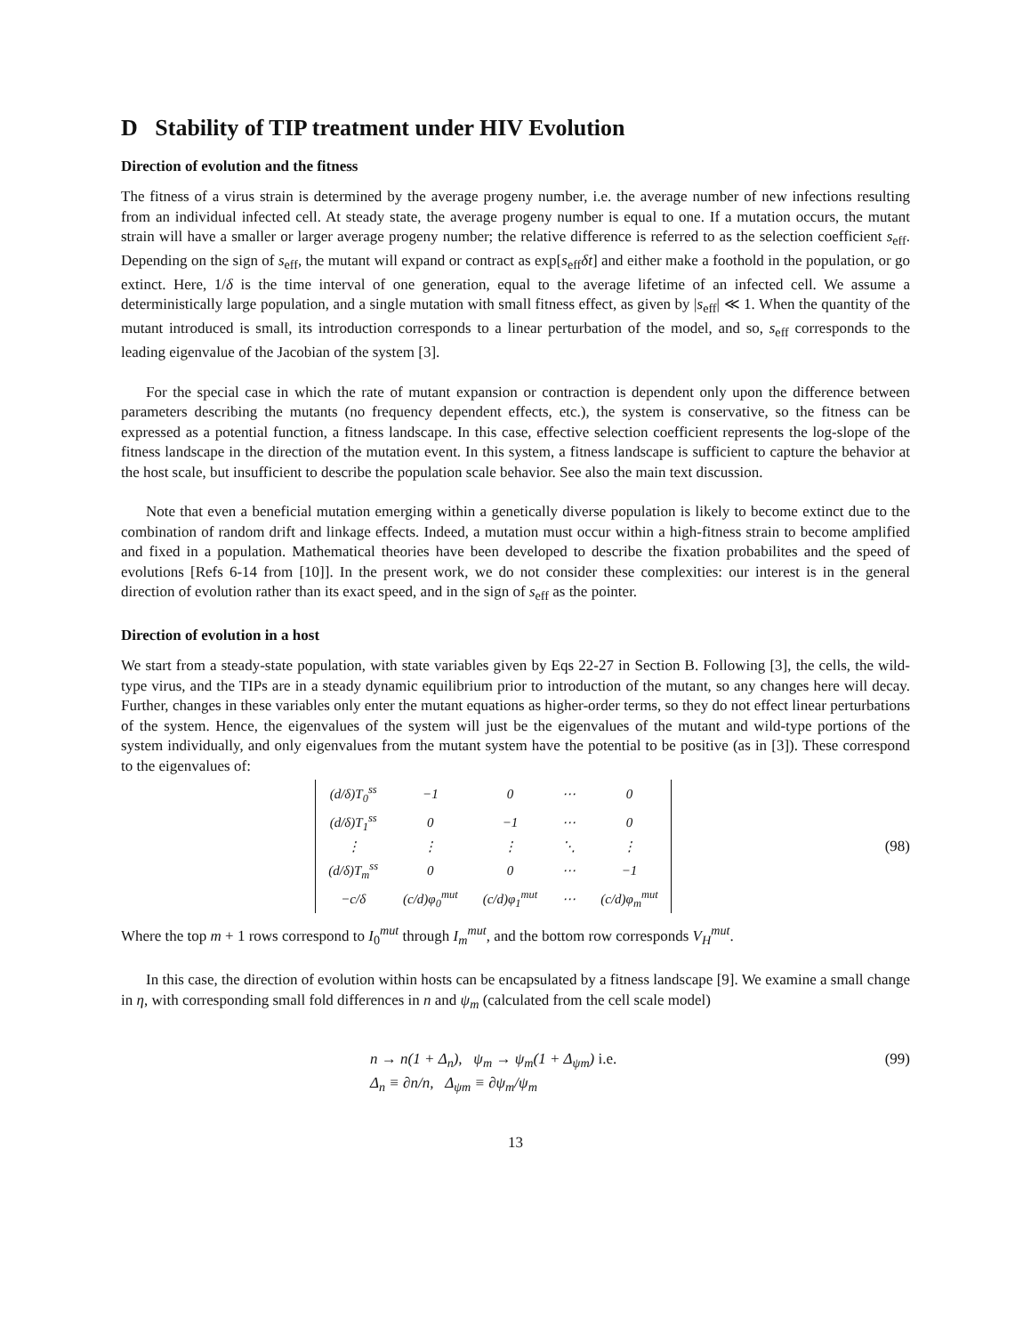D Stability of TIP treatment under HIV Evolution
Direction of evolution and the fitness
The fitness of a virus strain is determined by the average progeny number, i.e. the average number of new infections resulting from an individual infected cell. At steady state, the average progeny number is equal to one. If a mutation occurs, the mutant strain will have a smaller or larger average progeny number; the relative difference is referred to as the selection coefficient s<sub>eff</sub>. Depending on the sign of s<sub>eff</sub>, the mutant will expand or contract as exp[s<sub>eff</sub>δt] and either make a foothold in the population, or go extinct. Here, 1/δ is the time interval of one generation, equal to the average lifetime of an infected cell. We assume a deterministically large population, and a single mutation with small fitness effect, as given by |s<sub>eff</sub>| ≪ 1. When the quantity of the mutant introduced is small, its introduction corresponds to a linear perturbation of the model, and so, s<sub>eff</sub> corresponds to the leading eigenvalue of the Jacobian of the system [3].
For the special case in which the rate of mutant expansion or contraction is dependent only upon the difference between parameters describing the mutants (no frequency dependent effects, etc.), the system is conservative, so the fitness can be expressed as a potential function, a fitness landscape. In this case, effective selection coefficient represents the log-slope of the fitness landscape in the direction of the mutation event. In this system, a fitness landscape is sufficient to capture the behavior at the host scale, but insufficient to describe the population scale behavior. See also the main text discussion.
Note that even a beneficial mutation emerging within a genetically diverse population is likely to become extinct due to the combination of random drift and linkage effects. Indeed, a mutation must occur within a high-fitness strain to become amplified and fixed in a population. Mathematical theories have been developed to describe the fixation probabilites and the speed of evolutions [Refs 6-14 from [10]]. In the present work, we do not consider these complexities: our interest is in the general direction of evolution rather than its exact speed, and in the sign of s<sub>eff</sub> as the pointer.
Direction of evolution in a host
We start from a steady-state population, with state variables given by Eqs 22-27 in Section B. Following [3], the cells, the wild-type virus, and the TIPs are in a steady dynamic equilibrium prior to introduction of the mutant, so any changes here will decay. Further, changes in these variables only enter the mutant equations as higher-order terms, so they do not effect linear perturbations of the system. Hence, the eigenvalues of the system will just be the eigenvalues of the mutant and wild-type portions of the system individually, and only eigenvalues from the mutant system have the potential to be positive (as in [3]). These correspond to the eigenvalues of:
| (d/δ)T<sub>0</sub><sup>ss</sup> | −1 | 0 | ⋯ | 0 |
| (d/δ)T<sub>1</sub><sup>ss</sup> | 0 | −1 | ⋯ | 0 |
| ⋮ | ⋮ | ⋮ | ⋱ | ⋮ |
| (d/δ)T<sub>m</sub><sup>ss</sup> | 0 | 0 | ⋯ | −1 |
| −c/δ | (c/d)φ<sub>0</sub><sup>mut</sup> | (c/d)φ<sub>1</sub><sup>mut</sup> | ⋯ | (c/d)φ<sub>m</sub><sup>mut</sup> |
(98)
Where the top m + 1 rows correspond to I<sub>0</sub><sup>mut</sup> through I<sub>m</sub><sup>mut</sup>, and the bottom row corresponds V<sub>H</sub><sup>mut</sup>.
In this case, the direction of evolution within hosts can be encapsulated by a fitness landscape [9]. We examine a small change in η, with corresponding small fold differences in n and ψ<sub>m</sub> (calculated from the cell scale model)
n → n(1 + Δ<sub>n</sub>), ψ<sub>m</sub> → ψ<sub>m</sub>(1 + Δ<sub>ψm</sub>) i.e.
Δ<sub>n</sub> ≡ ∂n/n, Δ<sub>ψm</sub> ≡ ∂ψ<sub>m</sub>/ψ<sub>m</sub>
(99)
13